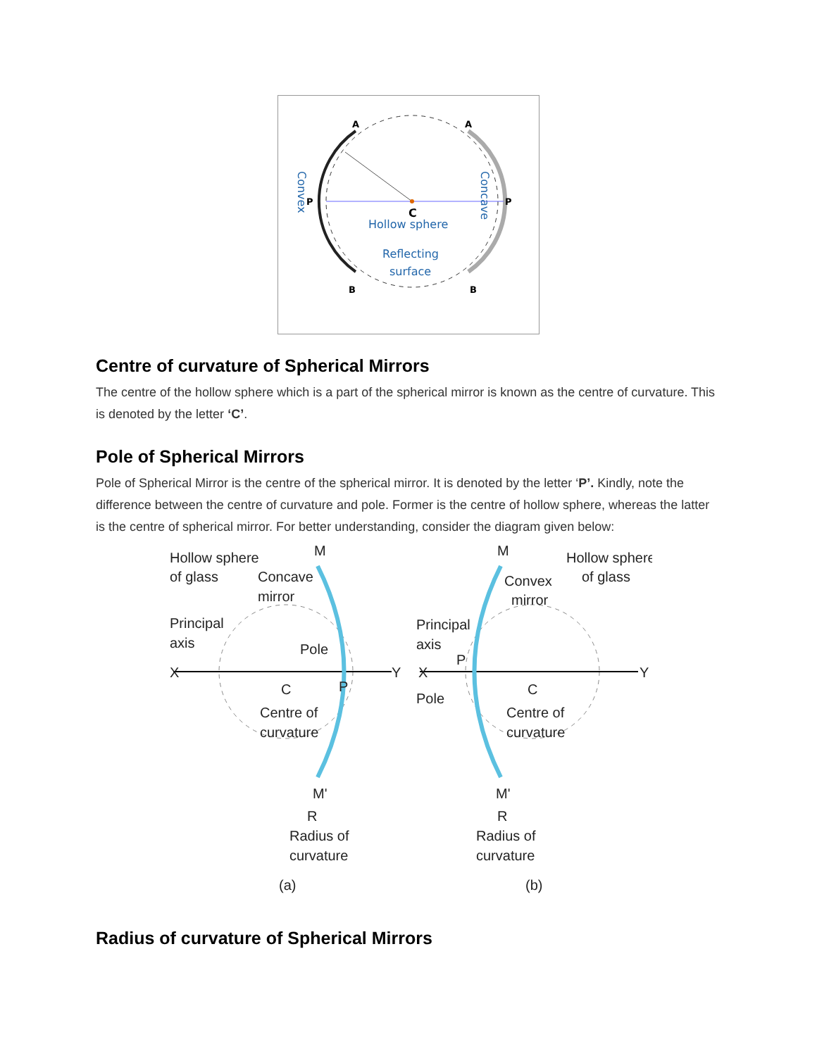A
A
P
P
B
B
C
Hollow sphere
Reflecting
surface
Convex
Concave
Centre of curvature of Spherical Mirrors
The centre of the hollow sphere which is a part of the spherical mirror is known as the centre of curvature. This is denoted by the letter ‘C’.
Pole of Spherical Mirrors
Pole of Spherical Mirror is the centre of the spherical mirror. It is denoted by the letter ‘P’. Kindly, note the difference between the centre of curvature and pole. Former is the centre of hollow sphere, whereas the latter is the centre of spherical mirror. For better understanding, consider the diagram given below:
Hollow sphere
of glass
Concave
mirror
Principal
axis
Pole
X
Y
P
C
Centre of
curvature
M
M'
R
Radius of
curvature
(a)
M
Hollow sphere
of glass
Convex
mirror
Principal
axis
P
X
Y
Pole
C
Centre of
curvature
M'
R
Radius of
curvature
(b)
Radius of curvature of Spherical Mirrors